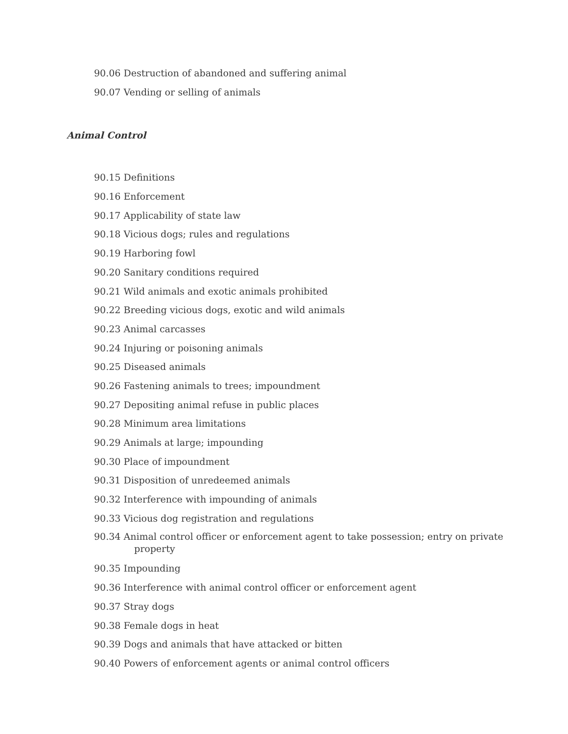90.06 Destruction of abandoned and suffering animal
90.07 Vending or selling of animals
Animal Control
90.15 Definitions
90.16 Enforcement
90.17 Applicability of state law
90.18 Vicious dogs; rules and regulations
90.19 Harboring fowl
90.20 Sanitary conditions required
90.21 Wild animals and exotic animals prohibited
90.22 Breeding vicious dogs, exotic and wild animals
90.23 Animal carcasses
90.24 Injuring or poisoning animals
90.25 Diseased animals
90.26 Fastening animals to trees; impoundment
90.27 Depositing animal refuse in public places
90.28 Minimum area limitations
90.29 Animals at large; impounding
90.30 Place of impoundment
90.31 Disposition of unredeemed animals
90.32 Interference with impounding of animals
90.33 Vicious dog registration and regulations
90.34 Animal control officer or enforcement agent to take possession; entry on private
property
90.35 Impounding
90.36 Interference with animal control officer or enforcement agent
90.37 Stray dogs
90.38 Female dogs in heat
90.39 Dogs and animals that have attacked or bitten
90.40 Powers of enforcement agents or animal control officers